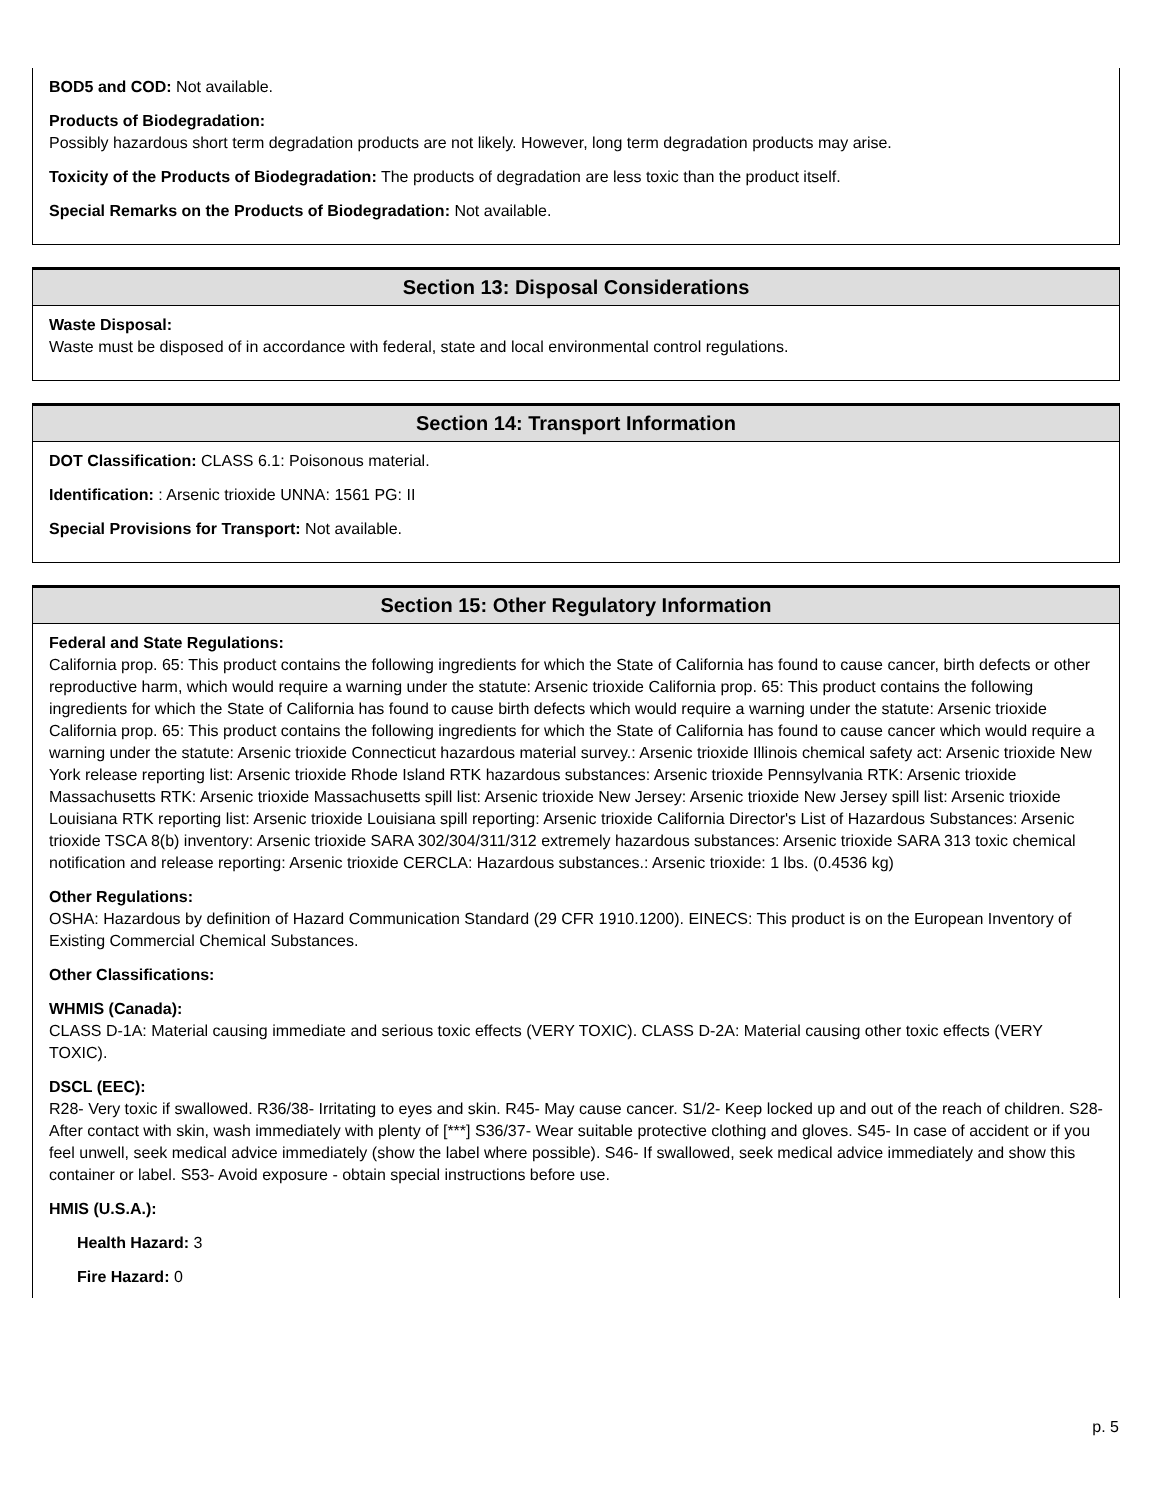BOD5 and COD: Not available.
Products of Biodegradation:
Possibly hazardous short term degradation products are not likely. However, long term degradation products may arise.
Toxicity of the Products of Biodegradation: The products of degradation are less toxic than the product itself.
Special Remarks on the Products of Biodegradation: Not available.
Section 13: Disposal Considerations
Waste Disposal:
Waste must be disposed of in accordance with federal, state and local environmental control regulations.
Section 14: Transport Information
DOT Classification: CLASS 6.1: Poisonous material.
Identification: : Arsenic trioxide UNNA: 1561 PG: II
Special Provisions for Transport: Not available.
Section 15: Other Regulatory Information
Federal and State Regulations:
California prop. 65: This product contains the following ingredients for which the State of California has found to cause cancer, birth defects or other reproductive harm, which would require a warning under the statute: Arsenic trioxide California prop. 65: This product contains the following ingredients for which the State of California has found to cause birth defects which would require a warning under the statute: Arsenic trioxide California prop. 65: This product contains the following ingredients for which the State of California has found to cause cancer which would require a warning under the statute: Arsenic trioxide Connecticut hazardous material survey.: Arsenic trioxide Illinois chemical safety act: Arsenic trioxide New York release reporting list: Arsenic trioxide Rhode Island RTK hazardous substances: Arsenic trioxide Pennsylvania RTK: Arsenic trioxide Massachusetts RTK: Arsenic trioxide Massachusetts spill list: Arsenic trioxide New Jersey: Arsenic trioxide New Jersey spill list: Arsenic trioxide Louisiana RTK reporting list: Arsenic trioxide Louisiana spill reporting: Arsenic trioxide California Director's List of Hazardous Substances: Arsenic trioxide TSCA 8(b) inventory: Arsenic trioxide SARA 302/304/311/312 extremely hazardous substances: Arsenic trioxide SARA 313 toxic chemical notification and release reporting: Arsenic trioxide CERCLA: Hazardous substances.: Arsenic trioxide: 1 lbs. (0.4536 kg)
Other Regulations:
OSHA: Hazardous by definition of Hazard Communication Standard (29 CFR 1910.1200). EINECS: This product is on the European Inventory of Existing Commercial Chemical Substances.
Other Classifications:
WHMIS (Canada):
CLASS D-1A: Material causing immediate and serious toxic effects (VERY TOXIC). CLASS D-2A: Material causing other toxic effects (VERY TOXIC).
DSCL (EEC):
R28- Very toxic if swallowed. R36/38- Irritating to eyes and skin. R45- May cause cancer. S1/2- Keep locked up and out of the reach of children. S28- After contact with skin, wash immediately with plenty of [***] S36/37- Wear suitable protective clothing and gloves. S45- In case of accident or if you feel unwell, seek medical advice immediately (show the label where possible). S46- If swallowed, seek medical advice immediately and show this container or label. S53- Avoid exposure - obtain special instructions before use.
HMIS (U.S.A.):
Health Hazard: 3
Fire Hazard: 0
p. 5